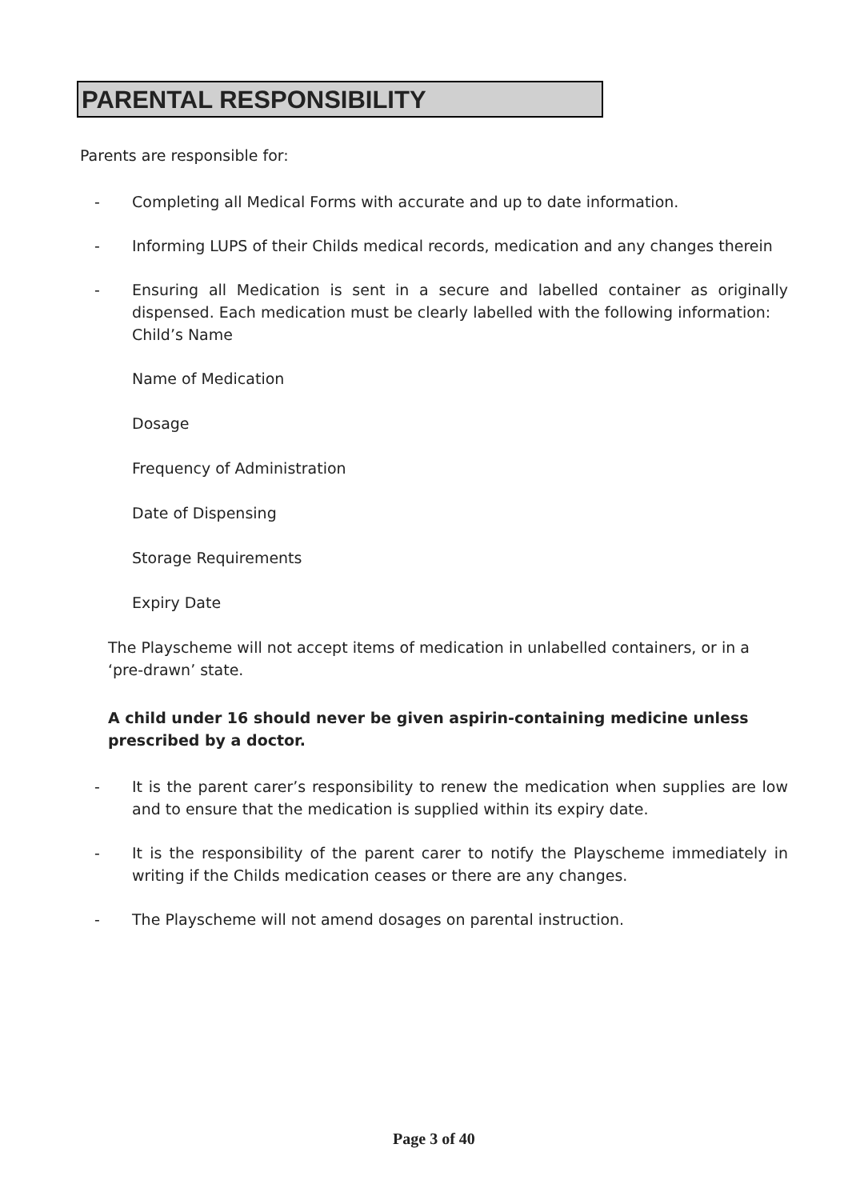PARENTAL RESPONSIBILITY
Parents are responsible for:
- Completing all Medical Forms with accurate and up to date information.
- Informing LUPS of their Childs medical records, medication and any changes therein
- Ensuring all Medication is sent in a secure and labelled container as originally dispensed. Each medication must be clearly labelled with the following information:
Child’s Name
Name of Medication
Dosage
Frequency of Administration
Date of Dispensing
Storage Requirements
Expiry Date
The Playscheme will not accept items of medication in unlabelled containers, or in a ‘pre-drawn’ state.
A child under 16 should never be given aspirin-containing medicine unless prescribed by a doctor.
- It is the parent carer’s responsibility to renew the medication when supplies are low and to ensure that the medication is supplied within its expiry date.
- It is the responsibility of the parent carer to notify the Playscheme immediately in writing if the Childs medication ceases or there are any changes.
- The Playscheme will not amend dosages on parental instruction.
Page 3 of 40